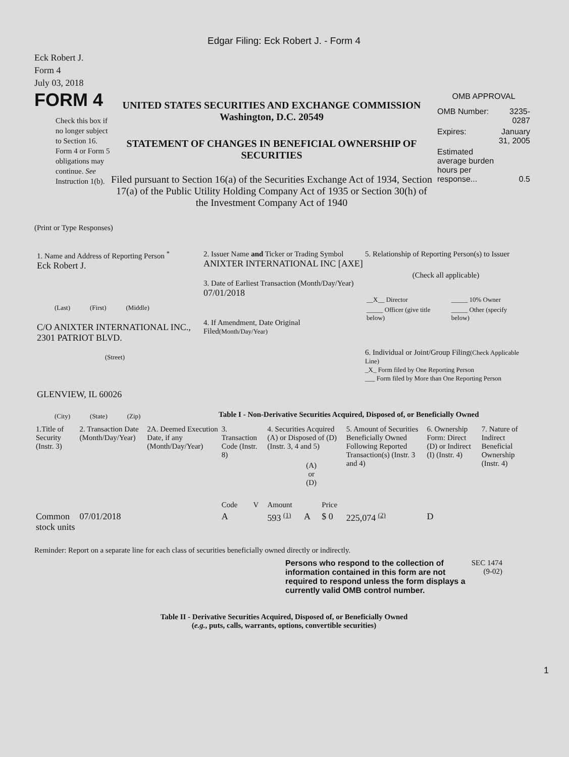Edgar Filing: Eck Robert J. - Form 4
Eck Robert J.
Form 4
July 03, 2018
FORM 4
Check this box if no longer subject to Section 16. Form 4 or Form 5 obligations may continue. See Instruction 1(b).
UNITED STATES SECURITIES AND EXCHANGE COMMISSION
Washington, D.C. 20549
STATEMENT OF CHANGES IN BENEFICIAL OWNERSHIP OF SECURITIES
Filed pursuant to Section 16(a) of the Securities Exchange Act of 1934, Section 17(a) of the Public Utility Holding Company Act of 1935 or Section 30(h) of the Investment Company Act of 1940
OMB APPROVAL
| OMB Number: | 3235-0287 |
| Expires: | January 31, 2005 |
| Estimated average burden hours per response... | 0.5 |
(Print or Type Responses)
1. Name and Address of Reporting Person <sup>*</sup>
Eck Robert J.
(Last) (First) (Middle)
C/O ANIXTER INTERNATIONAL INC., 2301 PATRIOT BLVD.
(Street)
GLENVIEW, IL 60026
(City) (State) (Zip)
2. Issuer Name and Ticker or Trading Symbol
ANIXTER INTERNATIONAL INC [AXE]
3. Date of Earliest Transaction (Month/Day/Year)
07/01/2018
4. If Amendment, Date Original Filed(Month/Day/Year)
5. Relationship of Reporting Person(s) to Issuer
(Check all applicable)
| __X__ Director | _____ 10% Owner |
| _____ Officer (give title below) | _____ Other (specify below) |
6. Individual or Joint/Group Filing(Check Applicable Line)
_X_ Form filed by One Reporting Person
___ Form filed by More than One Reporting Person
Table I - Non-Derivative Securities Acquired, Disposed of, or Beneficially Owned
| 1.Title of Security (Instr. 3) | 2. Transaction Date (Month/Day/Year) | 2A. Deemed Execution Date, if any (Month/Day/Year) | 3. Transaction Code (Instr. 8) | | 4. Securities Acquired (A) or Disposed of (D) (Instr. 3, 4 and 5) | | | 5. Amount of Securities Beneficially Owned Following Reported Transaction(s) (Instr. 3 and 4) | 6. Ownership Form: Direct (D) or Indirect (I) (Instr. 4) | 7. Nature of Indirect Beneficial Ownership (Instr. 4) |
| --- | --- | --- | --- | --- | --- | --- | --- | --- | --- | --- |
| | | | Code | V | Amount | (A) or (D) | Price | | | |
| Common stock units | 07/01/2018 | | A | | 593 <sup>(1)</sup> | A | $ 0 | 225,074 <sup>(2)</sup> | D | |
Reminder: Report on a separate line for each class of securities beneficially owned directly or indirectly.
Persons who respond to the collection of information contained in this form are not required to respond unless the form displays a currently valid OMB control number.
SEC 1474 (9-02)
Table II - Derivative Securities Acquired, Disposed of, or Beneficially Owned
(e.g., puts, calls, warrants, options, convertible securities)
1